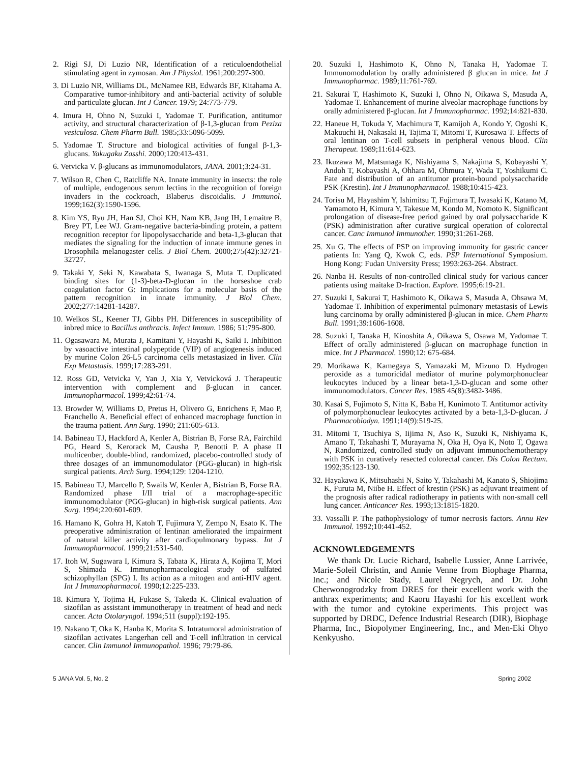2. Rigi SJ, Di Luzio NR, Identification of a reticuloendothelial stimulating agent in zymosan. Am J Physiol. 1961;200:297-300.
3. Di Luzio NR, Williams DL, McNamee RB, Edwards BF, Kitahama A. Comparative tumor-inhibitory and anti-bacterial activity of soluble and particulate glucan. Int J Cancer. 1979; 24:773-779.
4. Imura H, Ohno N, Suzuki I, Yadomae T. Purification, antitumor activity, and structural characterization of β-1,3-glucan from Peziza vesiculosa. Chem Pharm Bull. 1985;33:5096-5099.
5. Yadomae T. Structure and biological activities of fungal β-1,3-glucans. Yakugaku Zasshi. 2000;120:413-431.
6. Vetvicka V. β-glucans as immunomodulators, JANA. 2001;3:24-31.
7. Wilson R, Chen C, Ratcliffe NA. Innate immunity in insects: the role of multiple, endogenous serum lectins in the recognition of foreign invaders in the cockroach, Blaberus discoidalis. J Immunol. 1999;162(3):1590-1596.
8. Kim YS, Ryu JH, Han SJ, Choi KH, Nam KB, Jang IH, Lemaitre B, Brey PT, Lee WJ. Gram-negative bacteria-binding protein, a pattern recognition receptor for lipopolysaccharide and beta-1,3-glucan that mediates the signaling for the induction of innate immune genes in Drosophila melanogaster cells. J Biol Chem. 2000;275(42):32721-32727.
9. Takaki Y, Seki N, Kawabata S, Iwanaga S, Muta T. Duplicated binding sites for (1-3)-beta-D-glucan in the horseshoe crab coagulation factor G: Implications for a molecular basis of the pattern recognition in innate immunity. J Biol Chem. 2002;277:14281-14287.
10. Welkos SL, Keener TJ, Gibbs PH. Differences in susceptibility of inbred mice to Bacillus anthracis. Infect Immun. 1986; 51:795-800.
11. Ogasawara M, Murata J, Kamitani Y, Hayashi K, Saiki I. Inhibition by vasoactive intestinal polypeptide (VIP) of angiogenesis induced by murine Colon 26-L5 carcinoma cells metastasized in liver. Clin Exp Metastasis. 1999;17:283-291.
12. Ross GD, Vetvicka V, Yan J, Xia Y, Vetvicková J. Therapeutic intervention with complement and β-glucan in cancer. Immunopharmacol. 1999;42:61-74.
13. Browder W, Williams D, Pretus H, Olivero G, Enrichens F, Mao P, Franchello A. Beneficial effect of enhanced macrophage function in the trauma patient. Ann Surg. 1990; 211:605-613.
14. Babineau TJ, Hackford A, Kenler A, Bistrian B, Forse RA, Fairchild PG, Heard S, Kerorack M, Causha P, Benotti P. A phase II multicenber, double-blind, randomized, placebo-controlled study of three dosages of an immunomodulator (PGG-glucan) in high-risk surgical patients. Arch Surg. 1994;129: 1204-1210.
15. Babineau TJ, Marcello P, Swails W, Kenler A, Bistrian B, Forse RA. Randomized phase I/II trial of a macrophage-specific immunomodulator (PGG-glucan) in high-risk surgical patients. Ann Surg. 1994;220:601-609.
16. Hamano K, Gohra H, Katoh T, Fujimura Y, Zempo N, Esato K. The preoperative administration of lentinan ameliorated the impairment of natural killer activity after cardiopulmonary bypass. Int J Immunopharmacol. 1999;21:531-540.
17. Itoh W, Sugawara I, Kimura S, Tabata K, Hirata A, Kojima T, Mori S, Shimada K. Immunopharmacological study of sulfated schizophyllan (SPG) I. Its action as a mitogen and anti-HIV agent. Int J Immunopharmacol. 1990;12:225-233.
18. Kimura Y, Tojima H, Fukase S, Takeda K. Clinical evaluation of sizofilan as assistant immunotherapy in treatment of head and neck cancer. Acta Otolaryngol. 1994;511 (suppl):192-195.
19. Nakano T, Oka K, Hanba K, Morita S. Intratumoral administration of sizofilan activates Langerhan cell and T-cell infiltration in cervical cancer. Clin Immunol Immunopathol. 1996; 79:79-86.
20. Suzuki I, Hashimoto K, Ohno N, Tanaka H, Yadomae T. Immunomodulation by orally administered β glucan in mice. Int J Immunopharmac. 1989;11:761-769.
21. Sakurai T, Hashimoto K, Suzuki I, Ohno N, Oikawa S, Masuda A, Yadomae T. Enhancement of murine alveolar macrophage functions by orally administered β-glucan. Int J Immunopharmac. 1992;14:821-830.
22. Haneue H, Tokuda Y, Machimura T, Kamijoh A, Kondo Y, Ogoshi K, Makuuchi H, Nakasaki H, Tajima T, Mitomi T, Kurosawa T. Effects of oral lentinan on T-cell subsets in peripheral venous blood. Clin Therapeut. 1989;11:614-623.
23. Ikuzawa M, Matsunaga K, Nishiyama S, Nakajima S, Kobayashi Y, Andoh T, Kobayashi A, Ohhara M, Ohmura Y, Wada T, Yoshikumi C. Fate and distribution of an antitumor protein-bound polysaccharide PSK (Krestin). Int J Immunopharmacol. 1988;10:415-423.
24. Torisu M, Hayashim Y, Ishimitsu T, Fujimura T, Iwasaki K, Katano M, Yamamoto H, Kimura Y, Takesue M, Kondo M, Nomoto K. Significant prolongation of disease-free period gained by oral polysaccharide K (PSK) administration after curative surgical operation of colorectal cancer. Canc Immunol Immunother. 1990;31:261-268.
25. Xu G. The effects of PSP on improving immunity for gastric cancer patients In: Yang Q, Kwok C, eds. PSP International Symposium. Hong Kong: Fudan University Press; 1993:263-264. Abstract.
26. Nanba H. Results of non-controlled clinical study for various cancer patients using maitake D-fraction. Explore. 1995;6:19-21.
27. Suzuki I, Sakurai T, Hashimoto K, Oikawa S, Masuda A, Ohsawa M, Yadomae T. Inhibition of experimental pulmonary metastasis of Lewis lung carcinoma by orally administered β-glucan in mice. Chem Pharm Bull. 1991;39:1606-1608.
28. Suzuki I, Tanaka H, Kinoshita A, Oikawa S, Osawa M, Yadomae T. Effect of orally administered β-glucan on macrophage function in mice. Int J Pharmacol. 1990;12: 675-684.
29. Morikawa K, Kamegaya S, Yamazaki M, Mizuno D. Hydrogen peroxide as a tumoricidal mediator of murine polymorphonuclear leukocytes induced by a linear beta-1,3-D-glucan and some other immunomodulators. Cancer Res. 1985 45(8):3482-3486.
30. Kasai S, Fujimoto S, Nitta K, Baba H, Kunimoto T. Antitumor activity of polymorphonuclear leukocytes activated by a beta-1,3-D-glucan. J Pharmacobiodyn. 1991;14(9):519-25.
31. Mitomi T, Tsuchiya S, Iijima N, Aso K, Suzuki K, Nishiyama K, Amano T, Takahashi T, Murayama N, Oka H, Oya K, Noto T, Ogawa N, Randomized, controlled study on adjuvant immunochemotherapy with PSK in curatively resected colorectal cancer. Dis Colon Rectum. 1992;35:123-130.
32. Hayakawa K, Mitsuhashi N, Saito Y, Takahashi M, Kanato S, Shiojima K, Furuta M, Niibe H. Effect of krestin (PSK) as adjuvant treatment of the prognosis after radical radiotherapy in patients with non-small cell lung cancer. Anticancer Res. 1993;13:1815-1820.
33. Vassalli P. The pathophysiology of tumor necrosis factors. Annu Rev Immunol. 1992;10:441-452.
ACKNOWLEDGEMENTS
We thank Dr. Lucie Richard, Isabelle Lussier, Anne Larrivée, Marie-Soleil Christin, and Annie Venne from Biophage Pharma, Inc.; and Nicole Stady, Laurel Negrych, and Dr. John Cherwonogrodzky from DRES for their excellent work with the anthrax experiments; and Kaoru Hayashi for his excellent work with the tumor and cytokine experiments. This project was supported by DRDC, Defence Industrial Research (DIR), Biophage Pharma, Inc., Biopolymer Engineering, Inc., and Men-Eki Ohyo Kenkyusho.
5 JANA Vol. 5, No. 2 Spring 2002